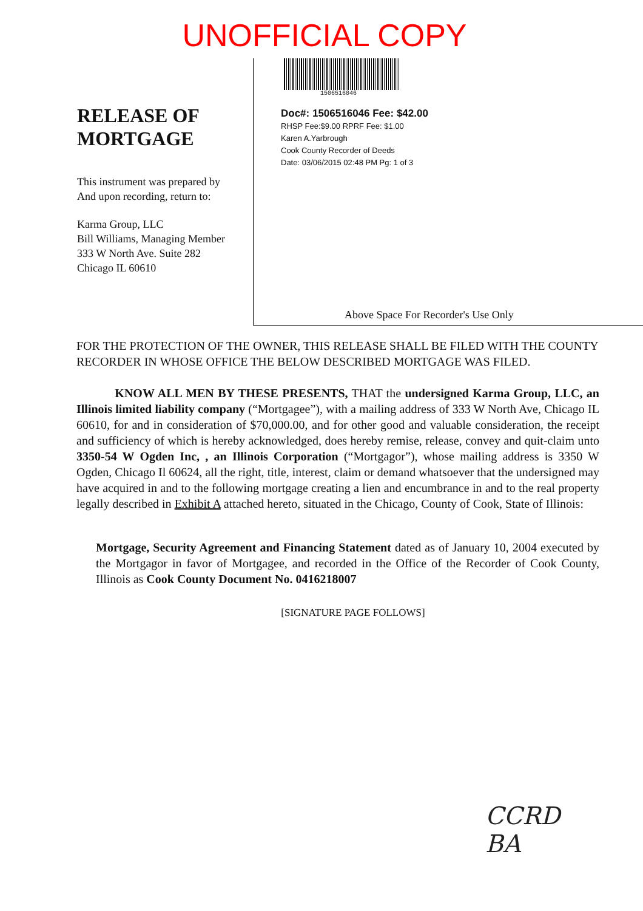UNOFFICIAL COPY
RELEASE OF
MORTGAGE
This instrument was prepared by
And upon recording, return to:
Karma Group, LLC
Bill Williams, Managing Member
333 W North Ave. Suite 282
Chicago IL 60610
1506516046
Doc#: 1506516046 Fee: $42.00
RHSP Fee:$9.00 RPRF Fee: $1.00
Karen A.Yarbrough
Cook County Recorder of Deeds
Date: 03/06/2015 02:48 PM Pg: 1 of 3
Above Space For Recorder's Use Only
FOR THE PROTECTION OF THE OWNER, THIS RELEASE SHALL BE FILED WITH THE COUNTY RECORDER IN WHOSE OFFICE THE BELOW DESCRIBED MORTGAGE WAS FILED.
KNOW ALL MEN BY THESE PRESENTS, THAT the undersigned Karma Group, LLC, an Illinois limited liability company (“Mortgagee”), with a mailing address of 333 W North Ave, Chicago IL 60610, for and in consideration of $70,000.00, and for other good and valuable consideration, the receipt and sufficiency of which is hereby acknowledged, does hereby remise, release, convey and quit-claim unto 3350-54 W Ogden Inc, , an Illinois Corporation (“Mortgagor”), whose mailing address is 3350 W Ogden, Chicago Il 60624, all the right, title, interest, claim or demand whatsoever that the undersigned may have acquired in and to the following mortgage creating a lien and encumbrance in and to the real property legally described in Exhibit A attached hereto, situated in the Chicago, County of Cook, State of Illinois:
Mortgage, Security Agreement and Financing Statement dated as of January 10, 2004 executed by the Mortgagor in favor of Mortgagee, and recorded in the Office of the Recorder of Cook County, Illinois as Cook County Document No. 0416218007
[SIGNATURE PAGE FOLLOWS]
CCRD
BA